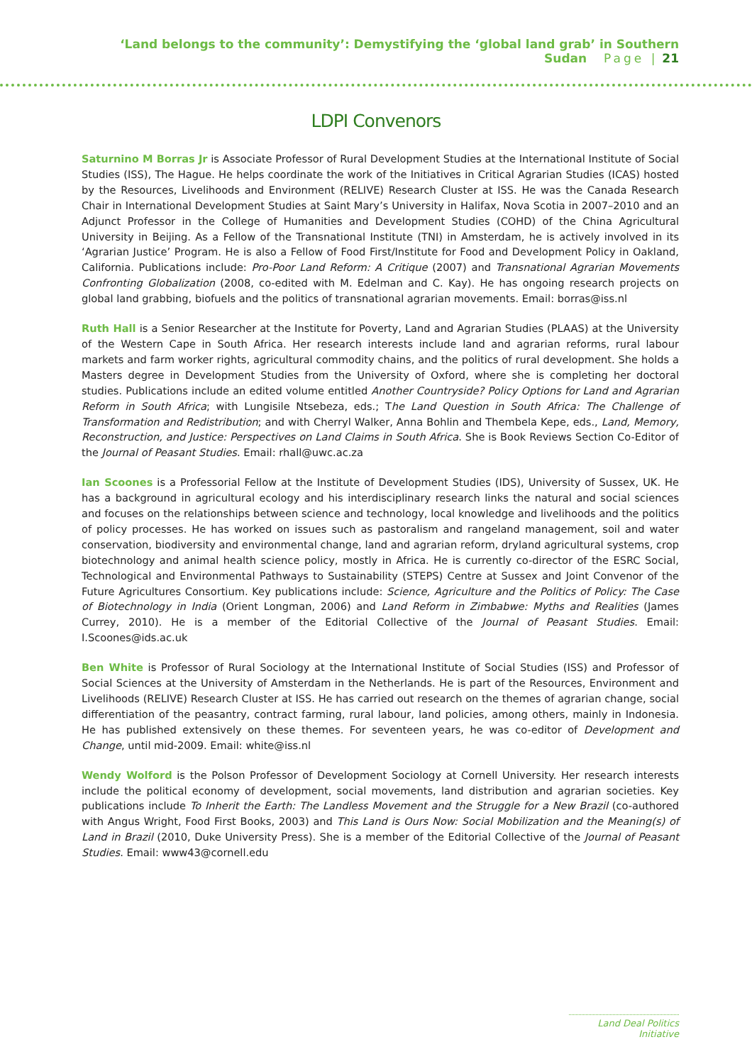‘Land belongs to the community’: Demystifying the ‘global land grab’ in Southern Sudan Page | 21
LDPI Convenors
Saturnino M Borras Jr is Associate Professor of Rural Development Studies at the International Institute of Social Studies (ISS), The Hague. He helps coordinate the work of the Initiatives in Critical Agrarian Studies (ICAS) hosted by the Resources, Livelihoods and Environment (RELIVE) Research Cluster at ISS. He was the Canada Research Chair in International Development Studies at Saint Mary’s University in Halifax, Nova Scotia in 2007–2010 and an Adjunct Professor in the College of Humanities and Development Studies (COHD) of the China Agricultural University in Beijing. As a Fellow of the Transnational Institute (TNI) in Amsterdam, he is actively involved in its ‘Agrarian Justice’ Program. He is also a Fellow of Food First/Institute for Food and Development Policy in Oakland, California. Publications include: Pro-Poor Land Reform: A Critique (2007) and Transnational Agrarian Movements Confronting Globalization (2008, co-edited with M. Edelman and C. Kay). He has ongoing research projects on global land grabbing, biofuels and the politics of transnational agrarian movements. Email: borras@iss.nl
Ruth Hall is a Senior Researcher at the Institute for Poverty, Land and Agrarian Studies (PLAAS) at the University of the Western Cape in South Africa. Her research interests include land and agrarian reforms, rural labour markets and farm worker rights, agricultural commodity chains, and the politics of rural development. She holds a Masters degree in Development Studies from the University of Oxford, where she is completing her doctoral studies. Publications include an edited volume entitled Another Countryside? Policy Options for Land and Agrarian Reform in South Africa; with Lungisile Ntsebeza, eds.; The Land Question in South Africa: The Challenge of Transformation and Redistribution; and with Cherryl Walker, Anna Bohlin and Thembela Kepe, eds., Land, Memory, Reconstruction, and Justice: Perspectives on Land Claims in South Africa. She is Book Reviews Section Co-Editor of the Journal of Peasant Studies. Email: rhall@uwc.ac.za
Ian Scoones is a Professorial Fellow at the Institute of Development Studies (IDS), University of Sussex, UK. He has a background in agricultural ecology and his interdisciplinary research links the natural and social sciences and focuses on the relationships between science and technology, local knowledge and livelihoods and the politics of policy processes. He has worked on issues such as pastoralism and rangeland management, soil and water conservation, biodiversity and environmental change, land and agrarian reform, dryland agricultural systems, crop biotechnology and animal health science policy, mostly in Africa. He is currently co-director of the ESRC Social, Technological and Environmental Pathways to Sustainability (STEPS) Centre at Sussex and Joint Convenor of the Future Agricultures Consortium. Key publications include: Science, Agriculture and the Politics of Policy: The Case of Biotechnology in India (Orient Longman, 2006) and Land Reform in Zimbabwe: Myths and Realities (James Currey, 2010). He is a member of the Editorial Collective of the Journal of Peasant Studies. Email: I.Scoones@ids.ac.uk
Ben White is Professor of Rural Sociology at the International Institute of Social Studies (ISS) and Professor of Social Sciences at the University of Amsterdam in the Netherlands. He is part of the Resources, Environment and Livelihoods (RELIVE) Research Cluster at ISS. He has carried out research on the themes of agrarian change, social differentiation of the peasantry, contract farming, rural labour, land policies, among others, mainly in Indonesia. He has published extensively on these themes. For seventeen years, he was co-editor of Development and Change, until mid-2009. Email: white@iss.nl
Wendy Wolford is the Polson Professor of Development Sociology at Cornell University. Her research interests include the political economy of development, social movements, land distribution and agrarian societies. Key publications include To Inherit the Earth: The Landless Movement and the Struggle for a New Brazil (co-authored with Angus Wright, Food First Books, 2003) and This Land is Ours Now: Social Mobilization and the Meaning(s) of Land in Brazil (2010, Duke University Press). She is a member of the Editorial Collective of the Journal of Peasant Studies. Email: www43@cornell.edu
Land Deal Politics Initiative